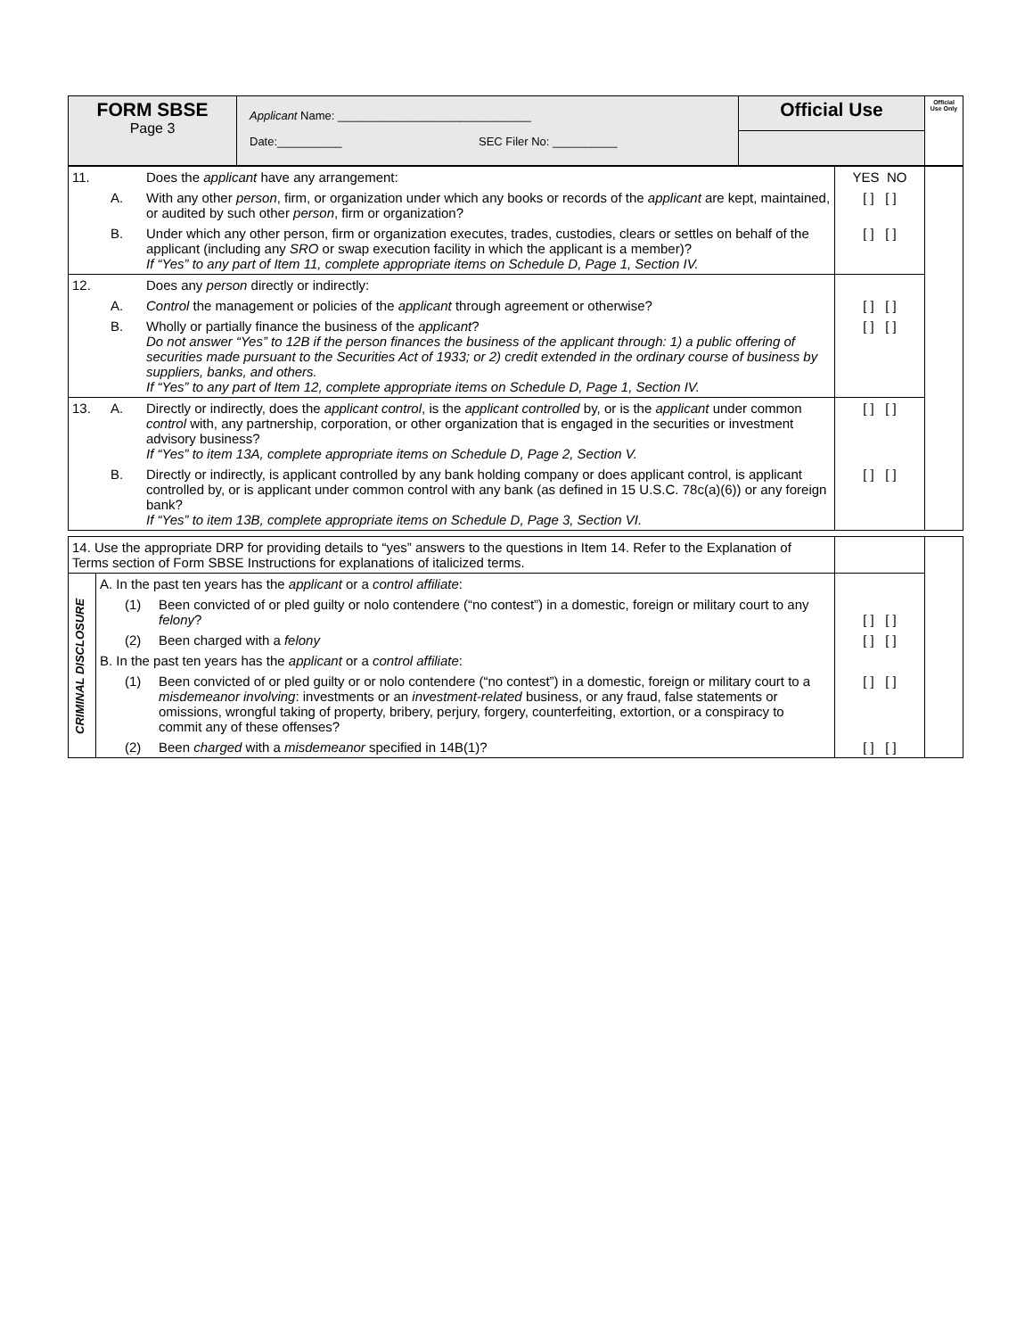| FORM SBSE Page 3 | Applicant Name: ______________________________ Date:__________ SEC Filer No: __________ | Official Use | Official Use Only |
| 11. | | Does the applicant have any arrangement: | YES NO | |
| | A. | With any other person , firm, or organization under which any books or records of the applicant are kept, maintained, or audited by such other person , firm or organization? | [ ] [ ] | |
| | B. | Under which any other person, firm or organization executes, trades, custodies, clears or settles on behalf of the applicant (including any SRO or swap execution facility in which the applicant is a member)? If “Yes” to any part of Item 11, complete appropriate items on Schedule D, Page 1, Section IV. | [ ] [ ] | |
| 12. | | Does any person directly or indirectly: | | |
| | A. | Control the management or policies of the applicant through agreement or otherwise? | [ ] [ ] | |
| | B. | Wholly or partially finance the business of the applicant ? Do not answer “Yes” to 12B if the person finances the business of the applicant through: 1) a public offering of securities made pursuant to the Securities Act of 1933; or 2) credit extended in the ordinary course of business by suppliers, banks, and others. If “Yes” to any part of Item 12, complete appropriate items on Schedule D, Page 1, Section IV. | [ ] [ ] | |
| 13. | A. | Directly or indirectly, does the applicant control , is the applicant controlled by, or is the applicant under common control with, any partnership, corporation, or other organization that is engaged in the securities or investment advisory business? If “Yes” to item 13A, complete appropriate items on Schedule D, Page 2, Section V. | [ ] [ ] | |
| | B. | Directly or indirectly, is applicant controlled by any bank holding company or does applicant control, is applicant controlled by, or is applicant under common control with any bank (as defined in 15 U.S.C. 78c(a)(6)) or any foreign bank? If “Yes” to item 13B, complete appropriate items on Schedule D, Page 3, Section VI. | [ ] [ ] | |
| 14. Use the appropriate DRP for providing details to “yes” answers to the questions in Item 14. Refer to the Explanation of Terms section of Form SBSE Instructions for explanations of italicized terms. | | | | | |
| CRIMINAL DISCLOSURE | A. In the past ten years has the applicant or a control affiliate : | | | | |
| | | (1) | Been convicted of or pled guilty or nolo contendere (“no contest”) in a domestic, foreign or military court to any felony ? | [ ] [ ] | |
| | | (2) | Been charged with a felony | [ ] [ ] | |
| | B. In the past ten years has the applicant or a control affiliate : | | | | |
| | | (1) | Been convicted of or pled guilty or or nolo contendere (“no contest”) in a domestic, foreign or military court to a misdemeanor involving : investments or an investment-related business, or any fraud, false statements or omissions, wrongful taking of property, bribery, perjury, forgery, counterfeiting, extortion, or a conspiracy to commit any of these offenses? | [ ] [ ] | |
| | | (2) | Been charged with a misdemeanor specified in 14B(1)? | [ ] [ ] | |